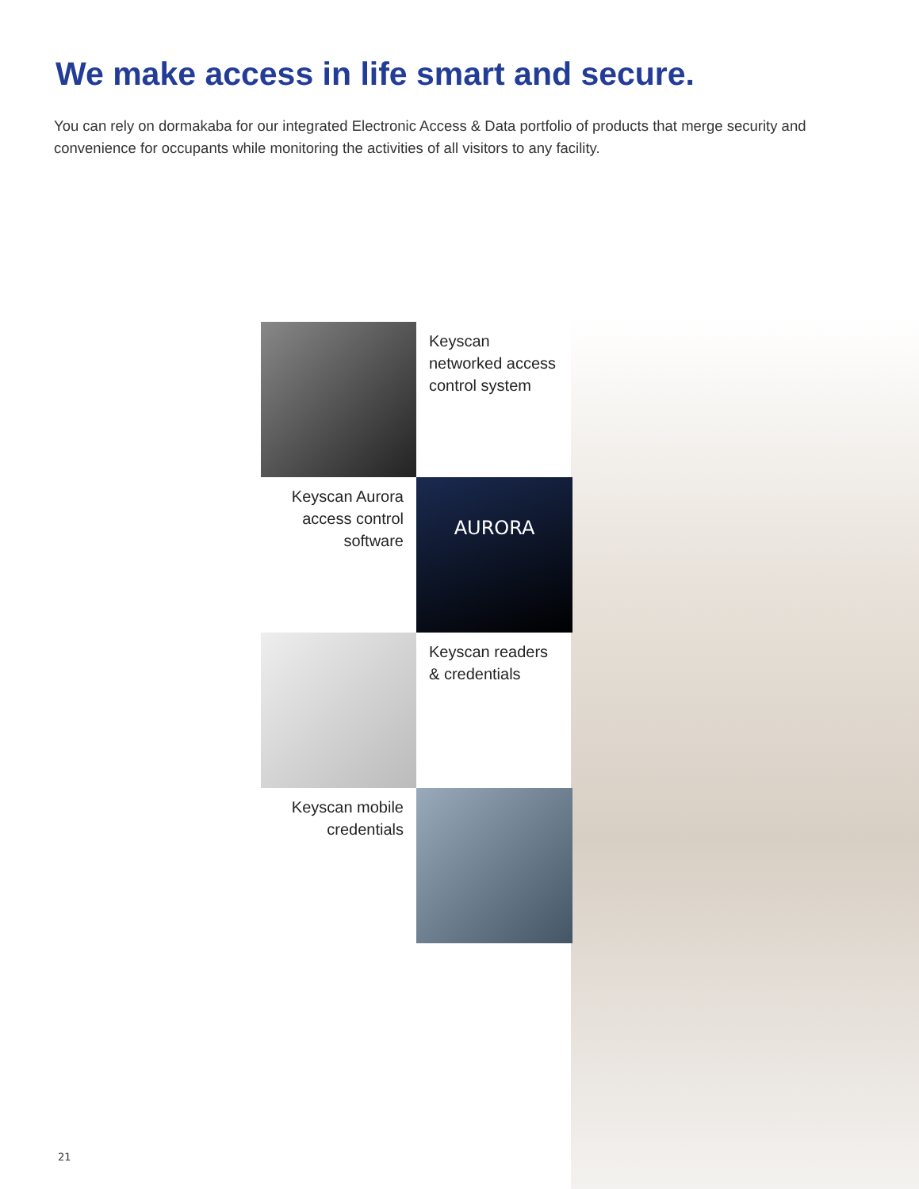We make access in life smart and secure.
You can rely on dormakaba for our integrated Electronic Access & Data portfolio of products that merge security and convenience for occupants while monitoring the activities of all visitors to any facility.
Keyscan networked access control system
Keyscan Aurora access control software
AURORA
Keyscan readers & credentials
Keyscan mobile credentials
21